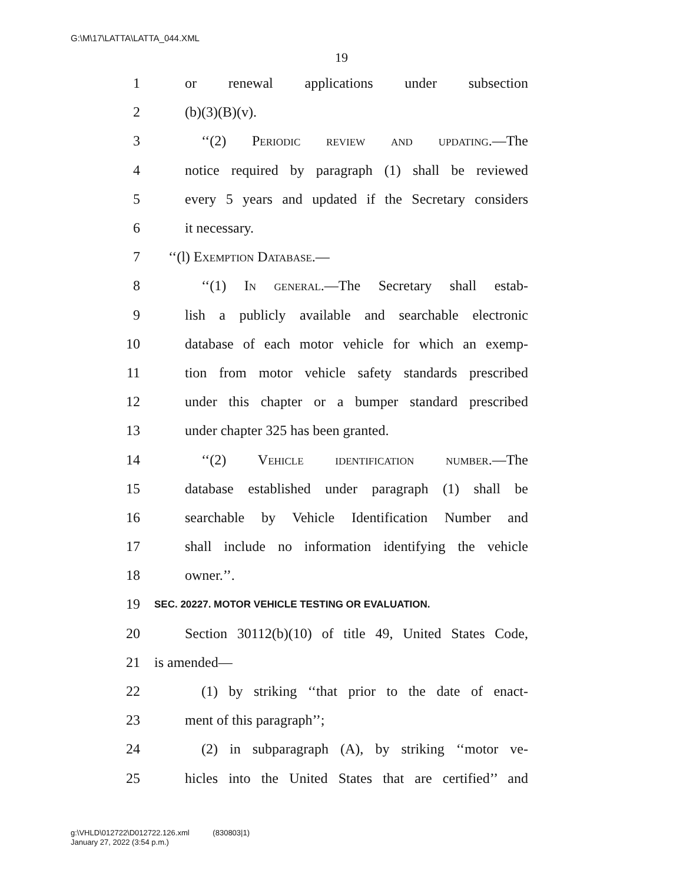G:\M\17\LATTA\LATTA_044.XML
19
1 or renewal applications under subsection
2 (b)(3)(B)(v).
3 ‘‘(2) Periodic review and updating.—The
4 notice required by paragraph (1) shall be reviewed
5 every 5 years and updated if the Secretary considers
6 it necessary.
7 ‘‘(l) Exemption Database.—
8 ‘‘(1) In general.—The Secretary shall estab-
9 lish a publicly available and searchable electronic
10 database of each motor vehicle for which an exemp-
11 tion from motor vehicle safety standards prescribed
12 under this chapter or a bumper standard prescribed
13 under chapter 325 has been granted.
14 ‘‘(2) Vehicle identification number.—The
15 database established under paragraph (1) shall be
16 searchable by Vehicle Identification Number and
17 shall include no information identifying the vehicle
18 owner.’’.
19 SEC. 20227. MOTOR VEHICLE TESTING OR EVALUATION.
20 Section 30112(b)(10) of title 49, United States Code,
21 is amended—
22 (1) by striking ‘‘that prior to the date of enact-
23 ment of this paragraph’’;
24 (2) in subparagraph (A), by striking ‘‘motor ve-
25 hicles into the United States that are certified’’ and
g:\VHLD\012722\D012722.126.xml (830803|1)
January 27, 2022 (3:54 p.m.)